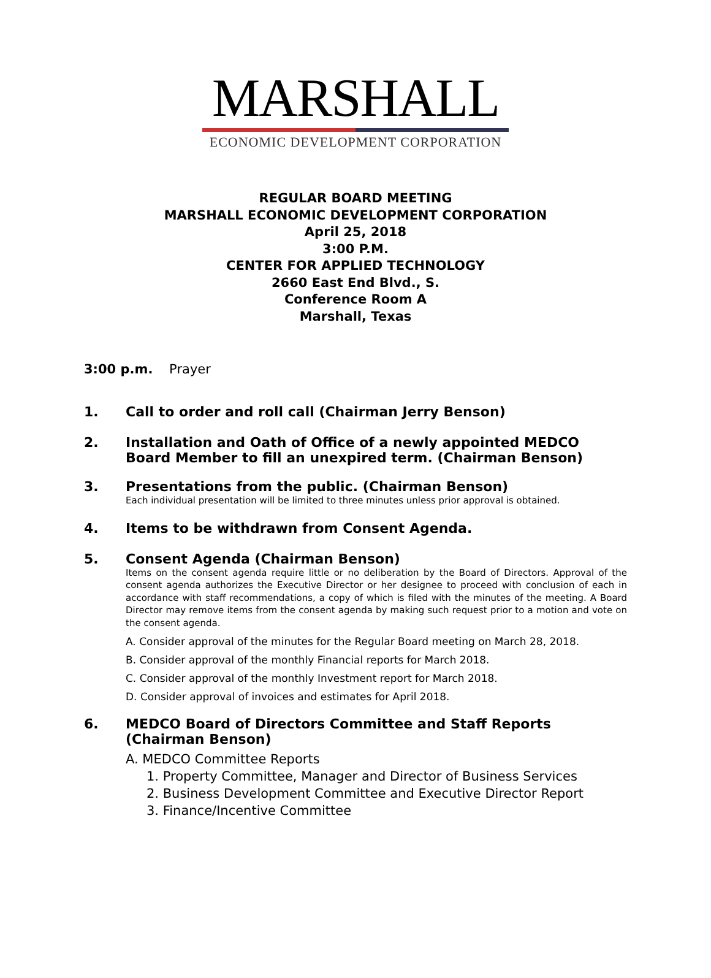MARSHALL
ECONOMIC DEVELOPMENT CORPORATION
REGULAR BOARD MEETING
MARSHALL ECONOMIC DEVELOPMENT CORPORATION
April 25, 2018
3:00 P.M.
CENTER FOR APPLIED TECHNOLOGY
2660 East End Blvd., S.
Conference Room A
Marshall, Texas
3:00 p.m. Prayer
1. Call to order and roll call (Chairman Jerry Benson)
2. Installation and Oath of Office of a newly appointed MEDCO Board Member to fill an unexpired term. (Chairman Benson)
3. Presentations from the public. (Chairman Benson)
Each individual presentation will be limited to three minutes unless prior approval is obtained.
4. Items to be withdrawn from Consent Agenda.
5. Consent Agenda (Chairman Benson)
Items on the consent agenda require little or no deliberation by the Board of Directors. Approval of the consent agenda authorizes the Executive Director or her designee to proceed with conclusion of each in accordance with staff recommendations, a copy of which is filed with the minutes of the meeting. A Board Director may remove items from the consent agenda by making such request prior to a motion and vote on the consent agenda.
A. Consider approval of the minutes for the Regular Board meeting on March 28, 2018.
B. Consider approval of the monthly Financial reports for March 2018.
C. Consider approval of the monthly Investment report for March 2018.
D. Consider approval of invoices and estimates for April 2018.
6. MEDCO Board of Directors Committee and Staff Reports (Chairman Benson)
A. MEDCO Committee Reports
1. Property Committee, Manager and Director of Business Services
2. Business Development Committee and Executive Director Report
3. Finance/Incentive Committee